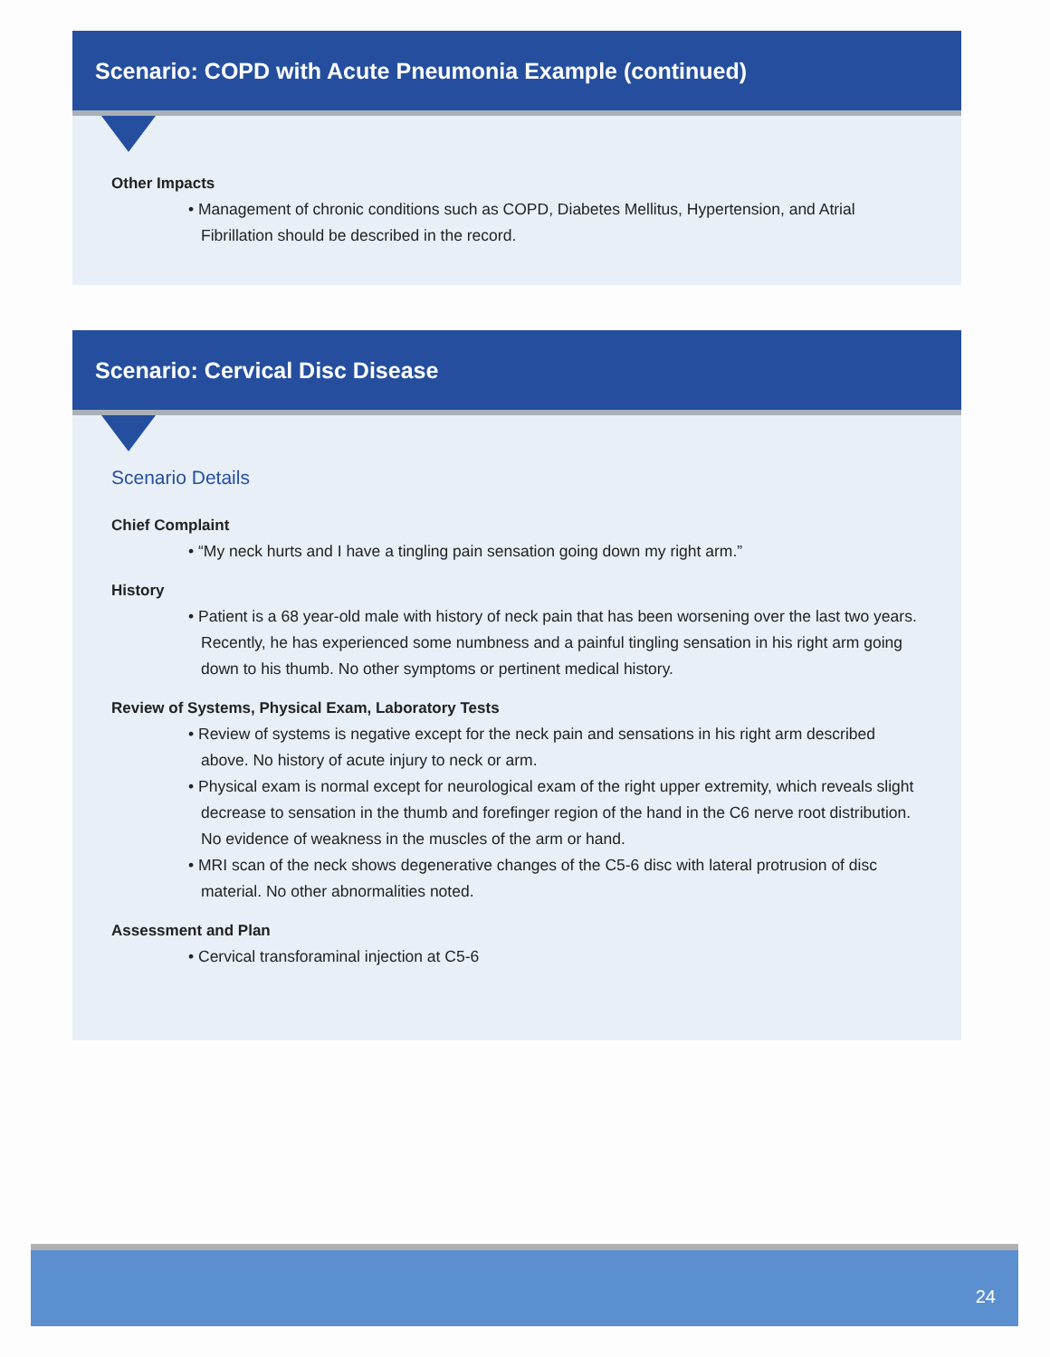Scenario: COPD with Acute Pneumonia Example (continued)
Other Impacts
• Management of chronic conditions such as COPD, Diabetes Mellitus, Hypertension, and Atrial Fibrillation should be described in the record.
Scenario: Cervical Disc Disease
Scenario Details
Chief Complaint
• “My neck hurts and I have a tingling pain sensation going down my right arm.”
History
• Patient is a 68 year-old male with history of neck pain that has been worsening over the last two years. Recently, he has experienced some numbness and a painful tingling sensation in his right arm going down to his thumb. No other symptoms or pertinent medical history.
Review of Systems, Physical Exam, Laboratory Tests
• Review of systems is negative except for the neck pain and sensations in his right arm described above. No history of acute injury to neck or arm.
• Physical exam is normal except for neurological exam of the right upper extremity, which reveals slight decrease to sensation in the thumb and forefinger region of the hand in the C6 nerve root distribution. No evidence of weakness in the muscles of the arm or hand.
• MRI scan of the neck shows degenerative changes of the C5-6 disc with lateral protrusion of disc material. No other abnormalities noted.
Assessment and Plan
• Cervical transforaminal injection at C5-6
24